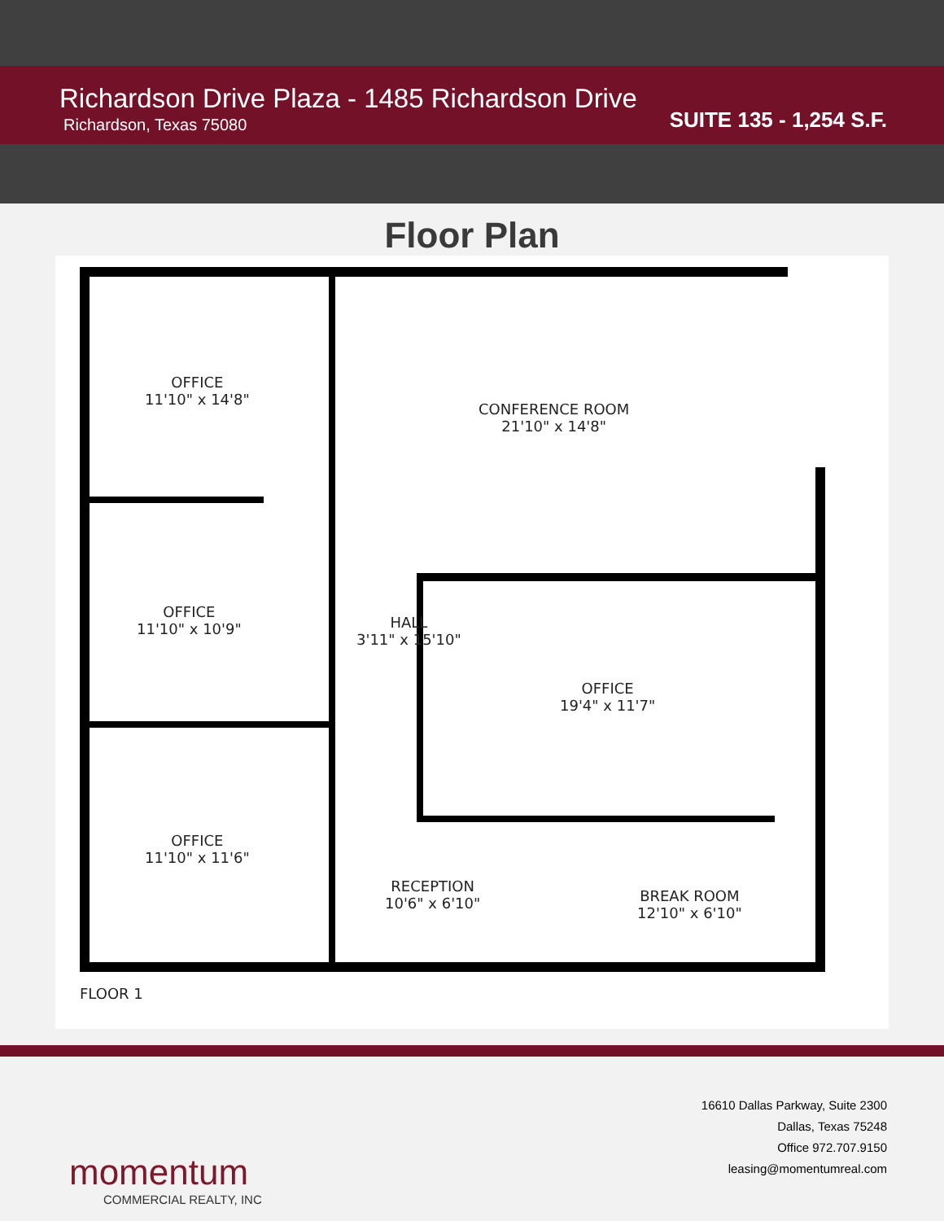Richardson Drive Plaza - 1485 Richardson Drive
Richardson, Texas 75080
SUITE 135 - 1,254 S.F.
Floor Plan
OFFICE
11'10" x 14'8"
CONFERENCE ROOM
21'10" x 14'8"
OFFICE
11'10" x 10'9"
HALL
3'11" x 15'10"
OFFICE
19'4" x 11'7"
OFFICE
11'10" x 11'6"
RECEPTION
10'6" x 6'10"
BREAK ROOM
12'10" x 6'10"
FLOOR 1
momentum
COMMERCIAL REALTY, INC
16610 Dallas Parkway, Suite 2300
Dallas, Texas 75248
Office 972.707.9150
leasing@momentumreal.com